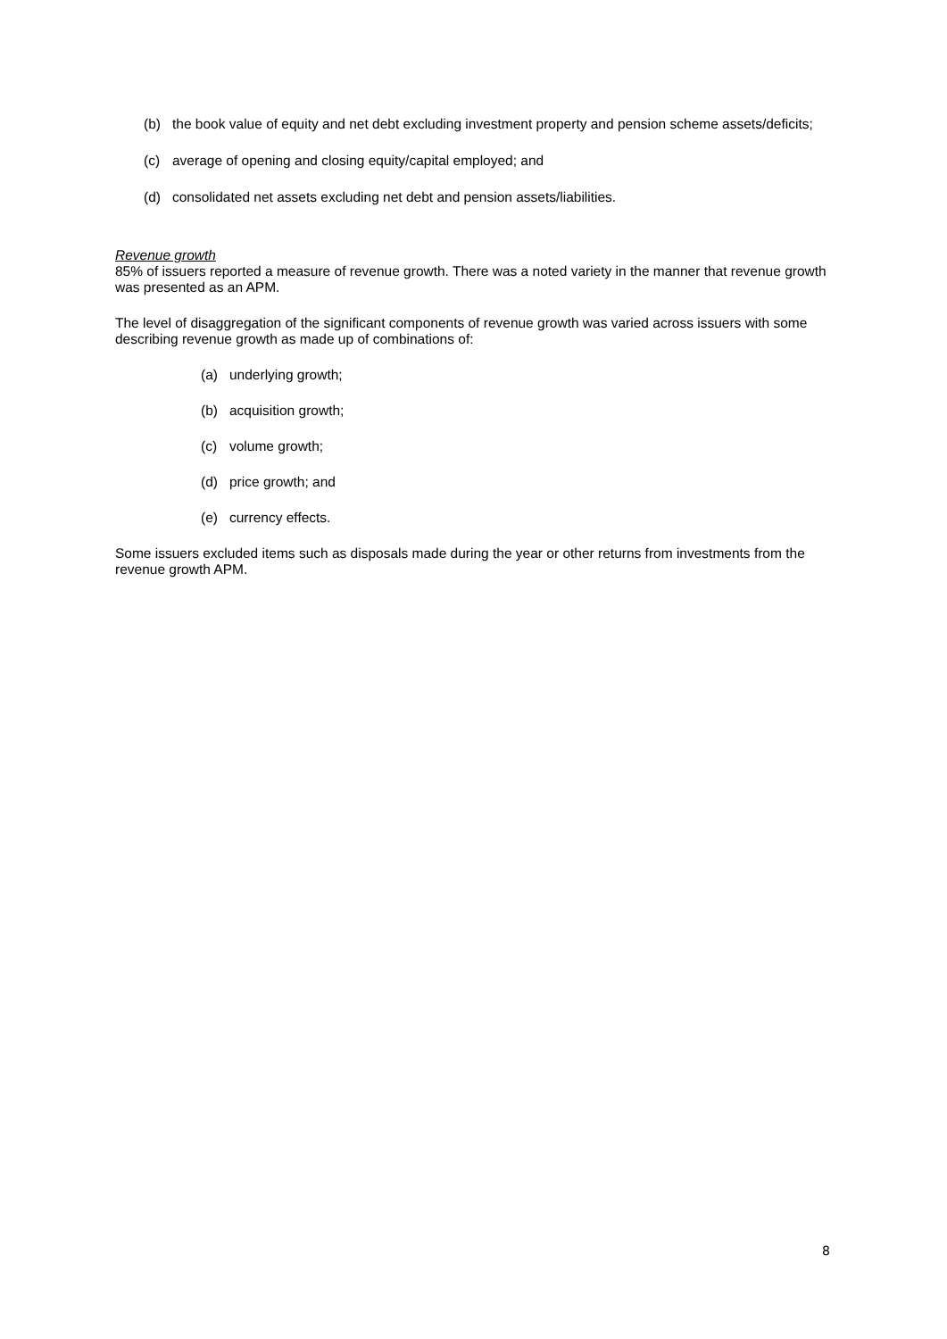(b) the book value of equity and net debt excluding investment property and pension scheme assets/deficits;
(c) average of opening and closing equity/capital employed; and
(d) consolidated net assets excluding net debt and pension assets/liabilities.
Revenue growth
85% of issuers reported a measure of revenue growth. There was a noted variety in the manner that revenue growth was presented as an APM.
The level of disaggregation of the significant components of revenue growth was varied across issuers with some describing revenue growth as made up of combinations of:
(a) underlying growth;
(b) acquisition growth;
(c) volume growth;
(d) price growth; and
(e) currency effects.
Some issuers excluded items such as disposals made during the year or other returns from investments from the revenue growth APM.
8